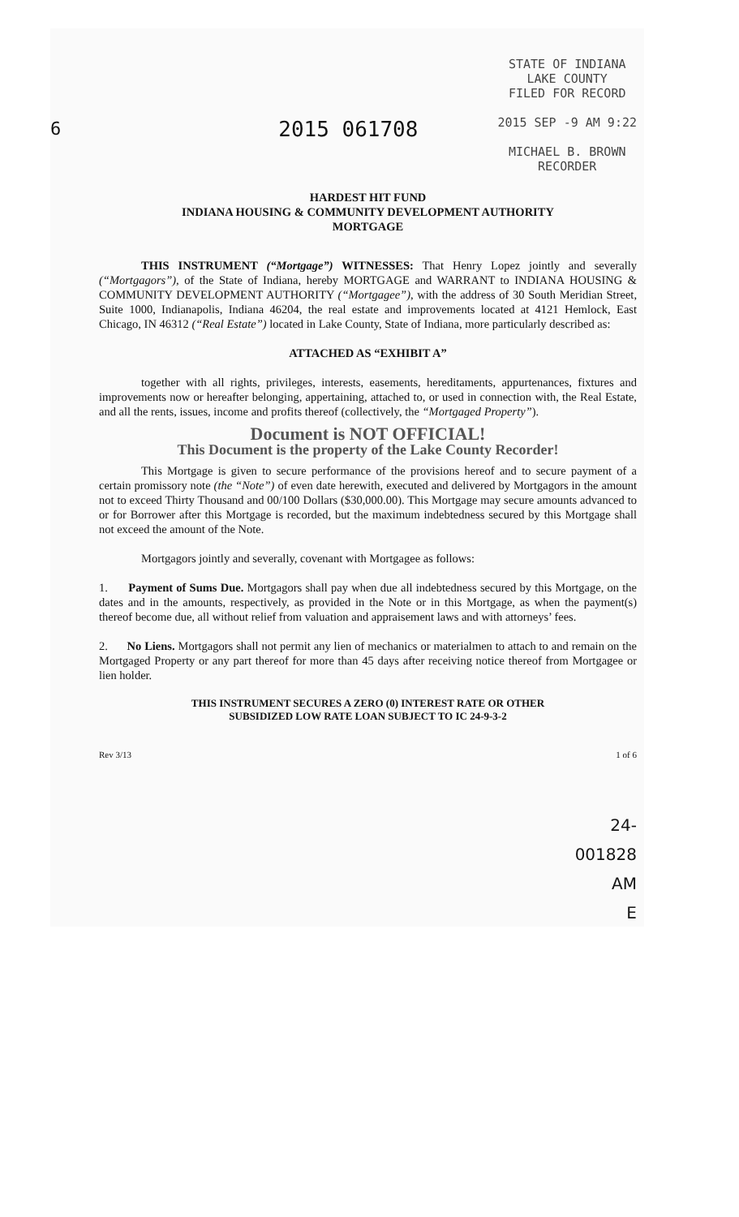6
2015 061708
STATE OF INDIANA
LAKE COUNTY
FILED FOR RECORD
2015 SEP -9 AM 9:22
MICHAEL B. BROWN
RECORDER
HARDEST HIT FUND
INDIANA HOUSING & COMMUNITY DEVELOPMENT AUTHORITY
MORTGAGE
THIS INSTRUMENT (“Mortgage”) WITNESSES: That Henry Lopez jointly and severally (“Mortgagors”), of the State of Indiana, hereby MORTGAGE and WARRANT to INDIANA HOUSING & COMMUNITY DEVELOPMENT AUTHORITY (“Mortgagee”), with the address of 30 South Meridian Street, Suite 1000, Indianapolis, Indiana 46204, the real estate and improvements located at 4121 Hemlock, East Chicago, IN 46312 (“Real Estate”) located in Lake County, State of Indiana, more particularly described as:
ATTACHED AS “EXHIBIT A”
together with all rights, privileges, interests, easements, hereditaments, appurtenances, fixtures and improvements now or hereafter belonging, appertaining, attached to, or used in connection with, the Real Estate, and all the rents, issues, income and profits thereof (collectively, the “Mortgaged Property”).
Document is NOT OFFICIAL!
This Document is the property of the Lake County Recorder!
This Mortgage is given to secure performance of the provisions hereof and to secure payment of a certain promissory note (the “Note”) of even date herewith, executed and delivered by Mortgagors in the amount not to exceed Thirty Thousand and 00/100 Dollars ($30,000.00). This Mortgage may secure amounts advanced to or for Borrower after this Mortgage is recorded, but the maximum indebtedness secured by this Mortgage shall not exceed the amount of the Note.
Mortgagors jointly and severally, covenant with Mortgagee as follows:
1. Payment of Sums Due. Mortgagors shall pay when due all indebtedness secured by this Mortgage, on the dates and in the amounts, respectively, as provided in the Note or in this Mortgage, as when the payment(s) thereof become due, all without relief from valuation and appraisement laws and with attorneys’ fees.
2. No Liens. Mortgagors shall not permit any lien of mechanics or materialmen to attach to and remain on the Mortgaged Property or any part thereof for more than 45 days after receiving notice thereof from Mortgagee or lien holder.
THIS INSTRUMENT SECURES A ZERO (0) INTEREST RATE OR OTHER
SUBSIDIZED LOW RATE LOAN SUBJECT TO IC 24-9-3-2
Rev 3/13 1 of 6
24-
001828
AM
E